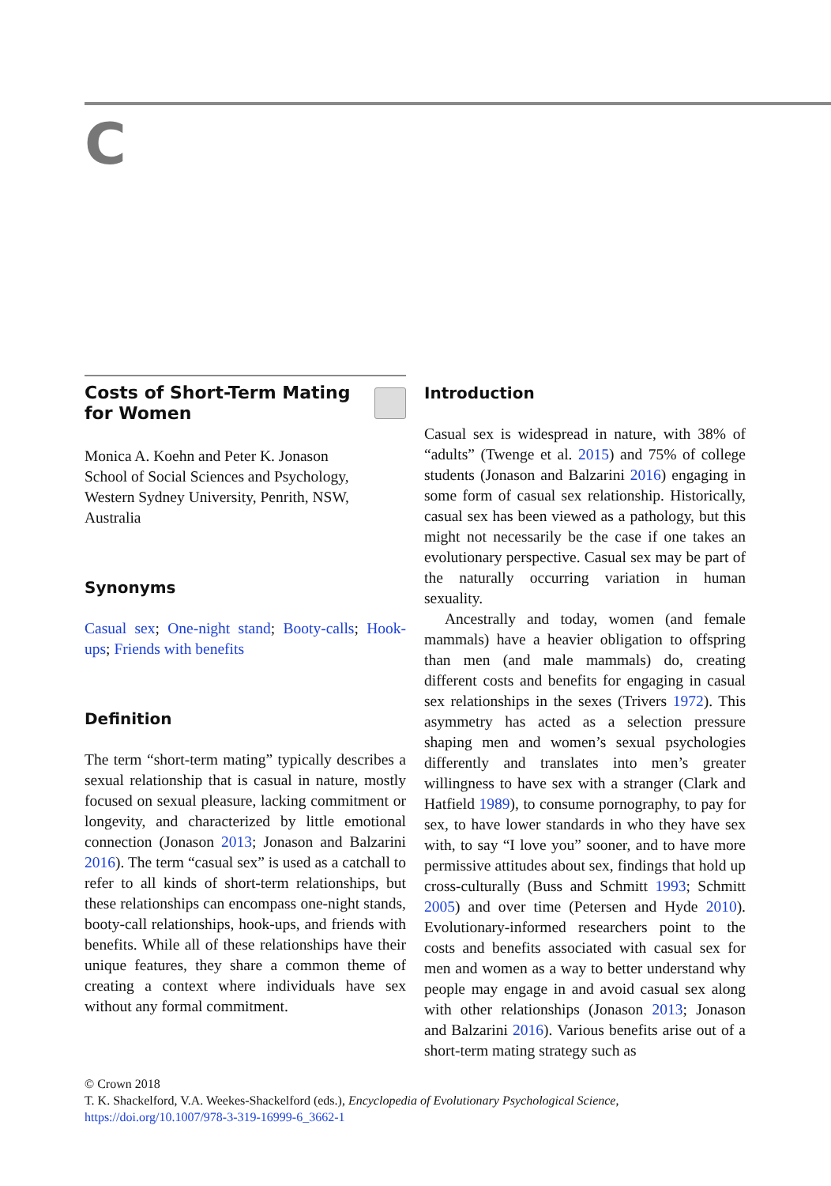C
Costs of Short-Term Mating
for Women
Monica A. Koehn and Peter K. Jonason
School of Social Sciences and Psychology,
Western Sydney University, Penrith, NSW,
Australia
Synonyms
Casual sex; One-night stand; Booty-calls; Hook-ups; Friends with benefits
Definition
The term “short-term mating” typically describes a sexual relationship that is casual in nature, mostly focused on sexual pleasure, lacking commitment or longevity, and characterized by little emotional connection (Jonason 2013; Jonason and Balzarini 2016). The term “casual sex” is used as a catchall to refer to all kinds of short-term relationships, but these relationships can encompass one-night stands, booty-call relationships, hook-ups, and friends with benefits. While all of these relationships have their unique features, they share a common theme of creating a context where individuals have sex without any formal commitment.
Introduction
Casual sex is widespread in nature, with 38% of “adults” (Twenge et al. 2015) and 75% of college students (Jonason and Balzarini 2016) engaging in some form of casual sex relationship. Historically, casual sex has been viewed as a pathology, but this might not necessarily be the case if one takes an evolutionary perspective. Casual sex may be part of the naturally occurring variation in human sexuality.
Ancestrally and today, women (and female mammals) have a heavier obligation to offspring than men (and male mammals) do, creating different costs and benefits for engaging in casual sex relationships in the sexes (Trivers 1972). This asymmetry has acted as a selection pressure shaping men and women’s sexual psychologies differently and translates into men’s greater willingness to have sex with a stranger (Clark and Hatfield 1989), to consume pornography, to pay for sex, to have lower standards in who they have sex with, to say “I love you” sooner, and to have more permissive attitudes about sex, findings that hold up cross-culturally (Buss and Schmitt 1993; Schmitt 2005) and over time (Petersen and Hyde 2010). Evolutionary-informed researchers point to the costs and benefits associated with casual sex for men and women as a way to better understand why people may engage in and avoid casual sex along with other relationships (Jonason 2013; Jonason and Balzarini 2016). Various benefits arise out of a short-term mating strategy such as
© Crown 2018
T. K. Shackelford, V.A. Weekes-Shackelford (eds.), Encyclopedia of Evolutionary Psychological Science,
https://doi.org/10.1007/978-3-319-16999-6_3662-1